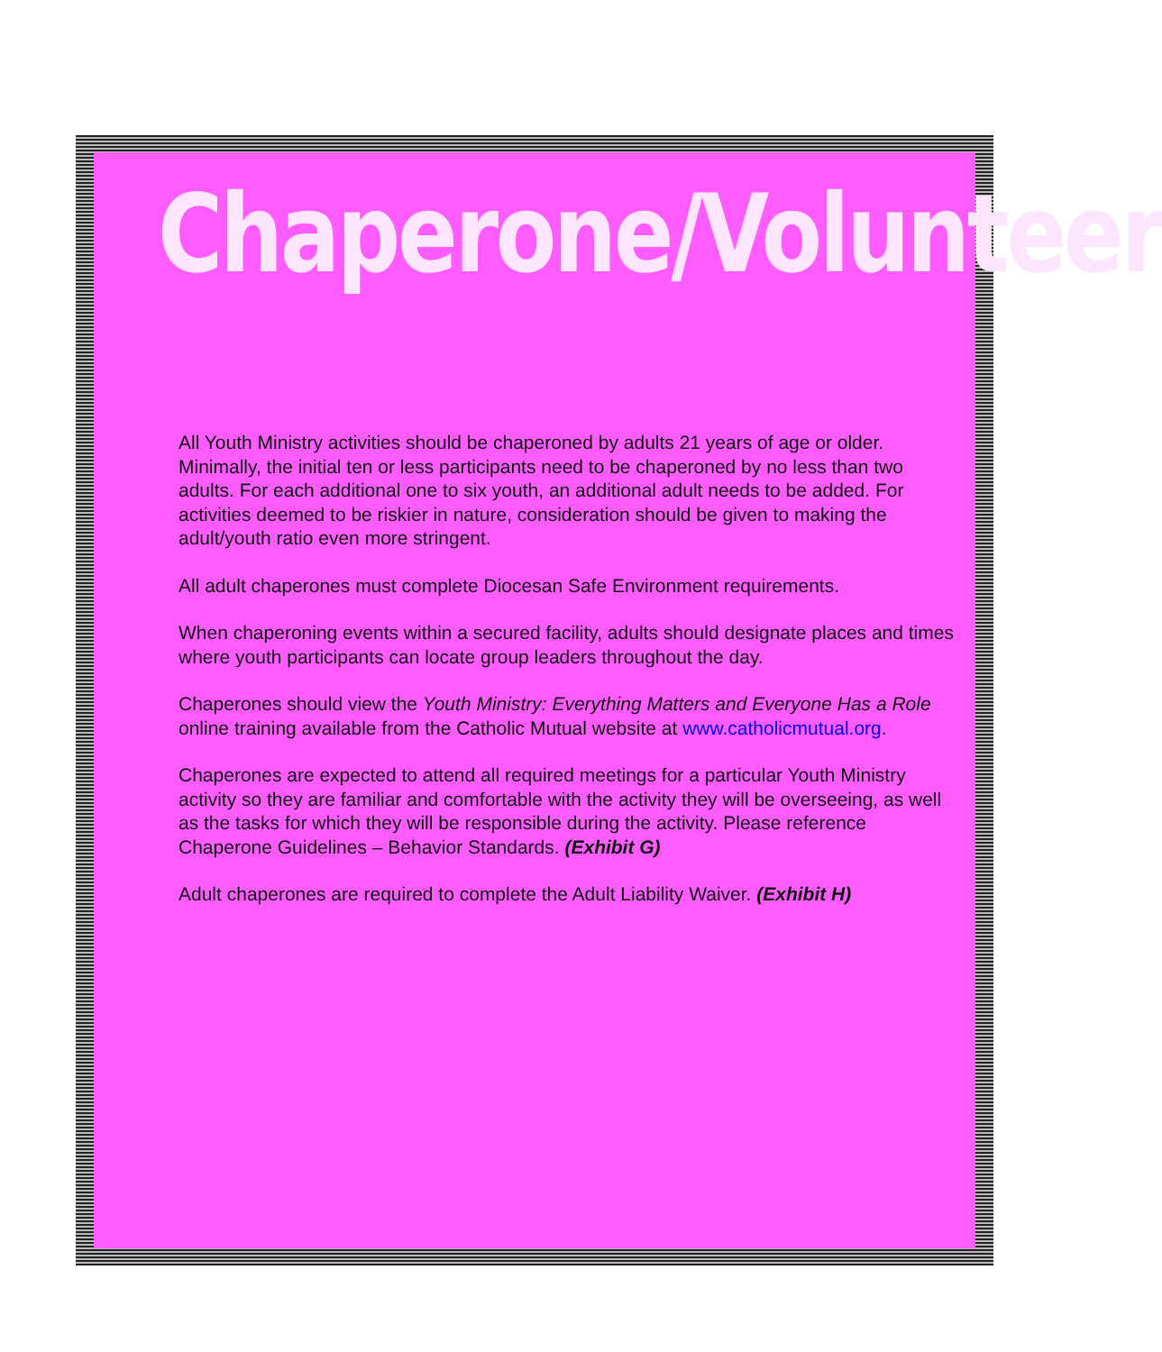Chaperone/Volunteer
All Youth Ministry activities should be chaperoned by adults 21 years of age or older. Minimally, the initial ten or less participants need to be chaperoned by no less than two adults. For each additional one to six youth, an additional adult needs to be added. For activities deemed to be riskier in nature, consideration should be given to making the adult/youth ratio even more stringent.
All adult chaperones must complete Diocesan Safe Environment requirements.
When chaperoning events within a secured facility, adults should designate places and times where youth participants can locate group leaders throughout the day.
Chaperones should view the Youth Ministry: Everything Matters and Everyone Has a Role online training available from the Catholic Mutual website at www.catholicmutual.org.
Chaperones are expected to attend all required meetings for a particular Youth Ministry activity so they are familiar and comfortable with the activity they will be overseeing, as well as the tasks for which they will be responsible during the activity. Please reference Chaperone Guidelines – Behavior Standards. (Exhibit G)
Adult chaperones are required to complete the Adult Liability Waiver. (Exhibit H)